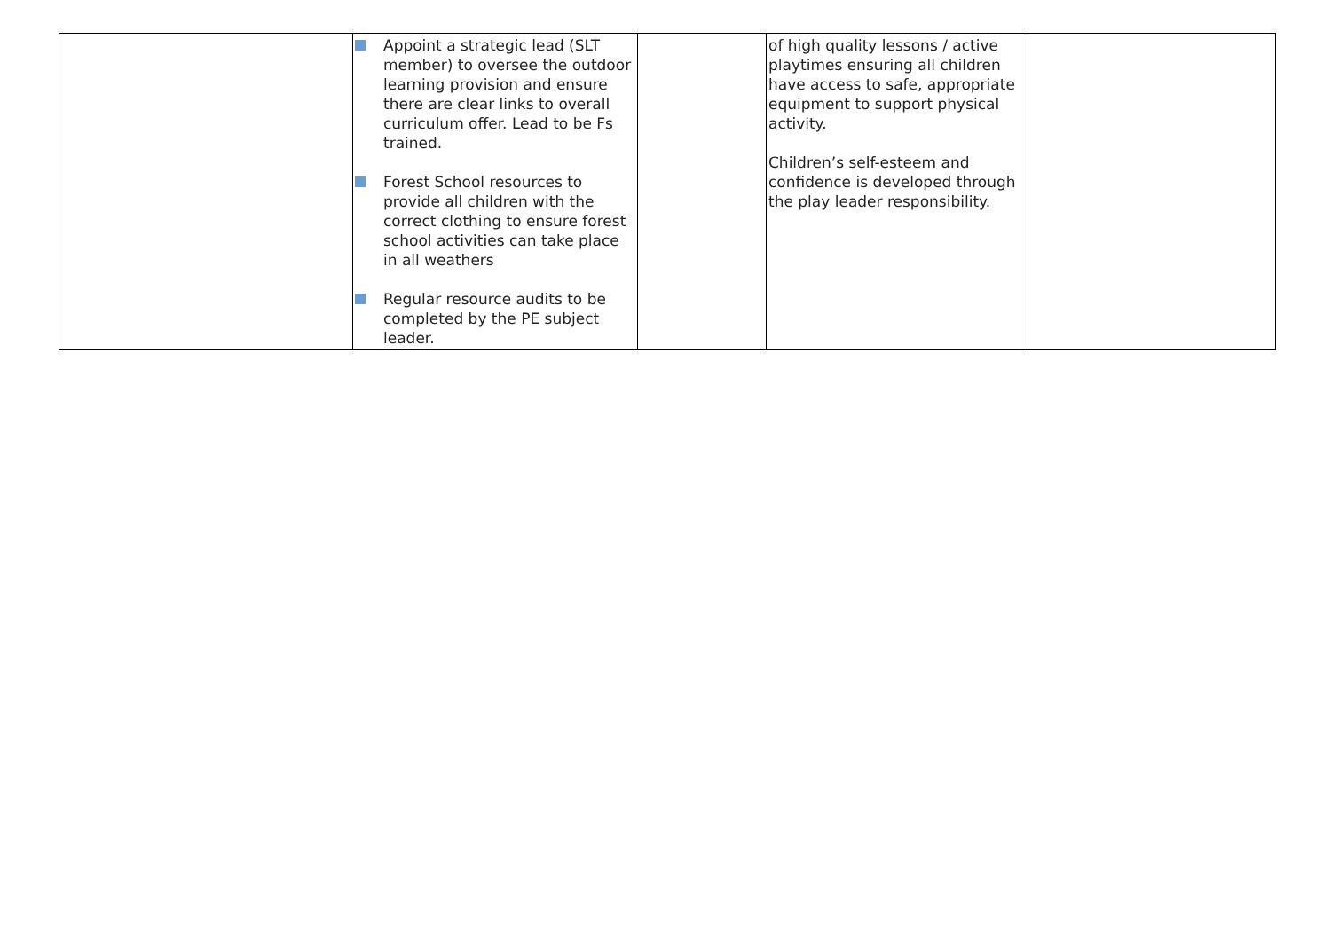| | Appoint a strategic lead (SLT member) to oversee the outdoor learning provision and ensure there are clear links to overall curriculum offer. Lead to be Fs trained. Forest School resources to provide all children with the correct clothing to ensure forest school activities can take place in all weathers Regular resource audits to be completed by the PE subject leader. | | of high quality lessons / active playtimes ensuring all children have access to safe, appropriate equipment to support physical activity. Children’s self-esteem and confidence is developed through the play leader responsibility. | |